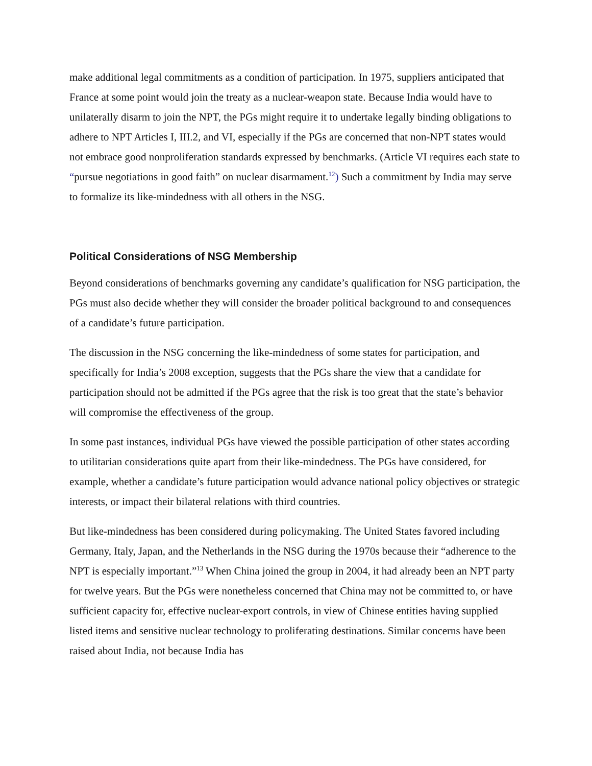make additional legal commitments as a condition of participation. In 1975, suppliers anticipated that France at some point would join the treaty as a nuclear-weapon state. Because India would have to unilaterally disarm to join the NPT, the PGs might require it to undertake legally binding obligations to adhere to NPT Articles I, III.2, and VI, especially if the PGs are concerned that non-NPT states would not embrace good nonproliferation standards expressed by benchmarks. (Article VI requires each state to “pursue negotiations in good faith” on nuclear disarmament.<sup>12</sup>) Such a commitment by India may serve to formalize its like-mindedness with all others in the NSG.
Political Considerations of NSG Membership
Beyond considerations of benchmarks governing any candidate’s qualification for NSG participation, the PGs must also decide whether they will consider the broader political background to and consequences of a candidate’s future participation.
The discussion in the NSG concerning the like-mindedness of some states for participation, and specifically for India’s 2008 exception, suggests that the PGs share the view that a candidate for participation should not be admitted if the PGs agree that the risk is too great that the state’s behavior will compromise the effectiveness of the group.
In some past instances, individual PGs have viewed the possible participation of other states according to utilitarian considerations quite apart from their like-mindedness. The PGs have considered, for example, whether a candidate’s future participation would advance national policy objectives or strategic interests, or impact their bilateral relations with third countries.
But like-mindedness has been considered during policymaking. The United States favored including Germany, Italy, Japan, and the Netherlands in the NSG during the 1970s because their “adherence to the NPT is especially important.”<sup>13</sup> When China joined the group in 2004, it had already been an NPT party for twelve years. But the PGs were nonetheless concerned that China may not be committed to, or have sufficient capacity for, effective nuclear-export controls, in view of Chinese entities having supplied listed items and sensitive nuclear technology to proliferating destinations. Similar concerns have been raised about India, not because India has